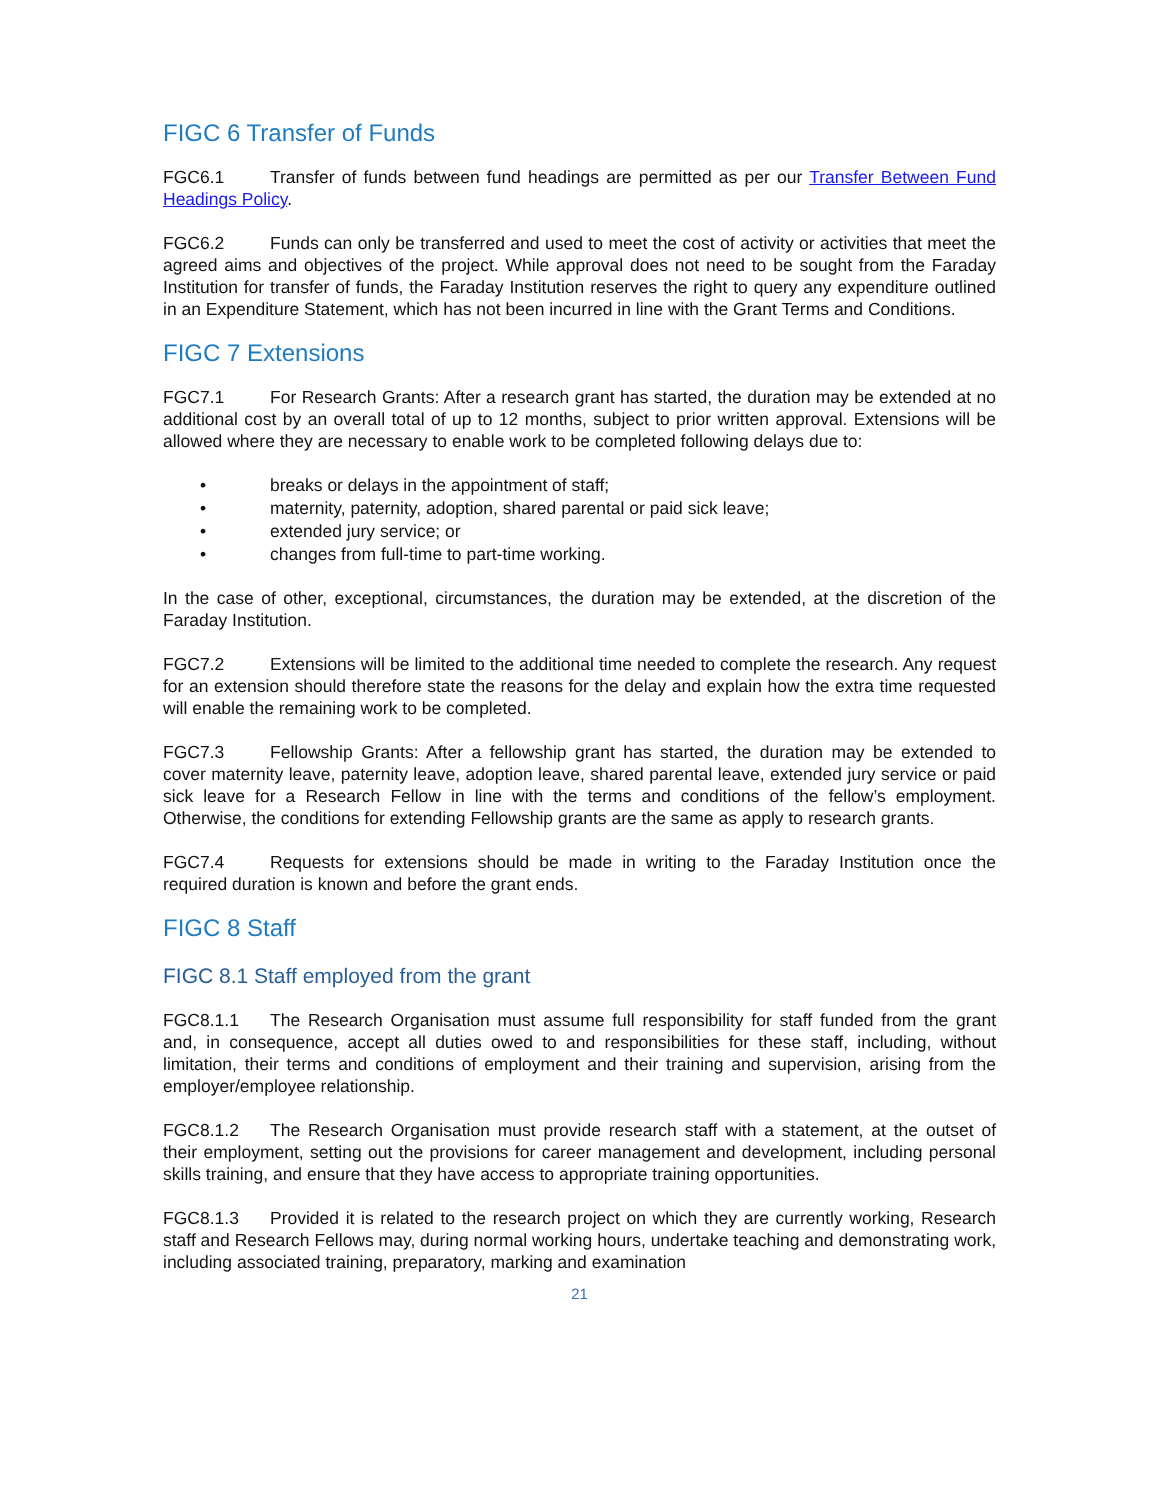FIGC 6 Transfer of Funds
FGC6.1 Transfer of funds between fund headings are permitted as per our Transfer Between Fund Headings Policy.
FGC6.2 Funds can only be transferred and used to meet the cost of activity or activities that meet the agreed aims and objectives of the project. While approval does not need to be sought from the Faraday Institution for transfer of funds, the Faraday Institution reserves the right to query any expenditure outlined in an Expenditure Statement, which has not been incurred in line with the Grant Terms and Conditions.
FIGC 7 Extensions
FGC7.1 For Research Grants: After a research grant has started, the duration may be extended at no additional cost by an overall total of up to 12 months, subject to prior written approval. Extensions will be allowed where they are necessary to enable work to be completed following delays due to:
• breaks or delays in the appointment of staff;
• maternity, paternity, adoption, shared parental or paid sick leave;
• extended jury service; or
• changes from full-time to part-time working.
In the case of other, exceptional, circumstances, the duration may be extended, at the discretion of the Faraday Institution.
FGC7.2 Extensions will be limited to the additional time needed to complete the research. Any request for an extension should therefore state the reasons for the delay and explain how the extra time requested will enable the remaining work to be completed.
FGC7.3 Fellowship Grants: After a fellowship grant has started, the duration may be extended to cover maternity leave, paternity leave, adoption leave, shared parental leave, extended jury service or paid sick leave for a Research Fellow in line with the terms and conditions of the fellow’s employment. Otherwise, the conditions for extending Fellowship grants are the same as apply to research grants.
FGC7.4 Requests for extensions should be made in writing to the Faraday Institution once the required duration is known and before the grant ends.
FIGC 8 Staff
FIGC 8.1 Staff employed from the grant
FGC8.1.1 The Research Organisation must assume full responsibility for staff funded from the grant and, in consequence, accept all duties owed to and responsibilities for these staff, including, without limitation, their terms and conditions of employment and their training and supervision, arising from the employer/employee relationship.
FGC8.1.2 The Research Organisation must provide research staff with a statement, at the outset of their employment, setting out the provisions for career management and development, including personal skills training, and ensure that they have access to appropriate training opportunities.
FGC8.1.3 Provided it is related to the research project on which they are currently working, Research staff and Research Fellows may, during normal working hours, undertake teaching and demonstrating work, including associated training, preparatory, marking and examination
21